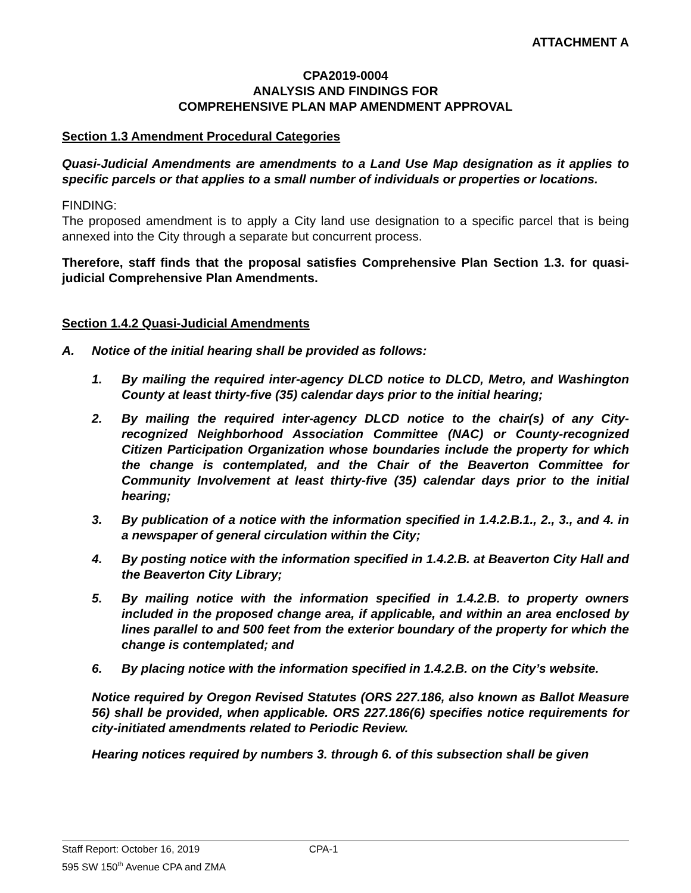ATTACHMENT A
CPA2019-0004
ANALYSIS AND FINDINGS FOR
COMPREHENSIVE PLAN MAP AMENDMENT APPROVAL
Section 1.3 Amendment Procedural Categories
Quasi-Judicial Amendments are amendments to a Land Use Map designation as it applies to specific parcels or that applies to a small number of individuals or properties or locations.
FINDING:
The proposed amendment is to apply a City land use designation to a specific parcel that is being annexed into the City through a separate but concurrent process.
Therefore, staff finds that the proposal satisfies Comprehensive Plan Section 1.3. for quasi-judicial Comprehensive Plan Amendments.
Section 1.4.2 Quasi-Judicial Amendments
A. Notice of the initial hearing shall be provided as follows:
1. By mailing the required inter-agency DLCD notice to DLCD, Metro, and Washington County at least thirty-five (35) calendar days prior to the initial hearing;
2. By mailing the required inter-agency DLCD notice to the chair(s) of any City-recognized Neighborhood Association Committee (NAC) or County-recognized Citizen Participation Organization whose boundaries include the property for which the change is contemplated, and the Chair of the Beaverton Committee for Community Involvement at least thirty-five (35) calendar days prior to the initial hearing;
3. By publication of a notice with the information specified in 1.4.2.B.1., 2., 3., and 4. in a newspaper of general circulation within the City;
4. By posting notice with the information specified in 1.4.2.B. at Beaverton City Hall and the Beaverton City Library;
5. By mailing notice with the information specified in 1.4.2.B. to property owners included in the proposed change area, if applicable, and within an area enclosed by lines parallel to and 500 feet from the exterior boundary of the property for which the change is contemplated; and
6. By placing notice with the information specified in 1.4.2.B. on the City’s website.
Notice required by Oregon Revised Statutes (ORS 227.186, also known as Ballot Measure 56) shall be provided, when applicable. ORS 227.186(6) specifies notice requirements for city-initiated amendments related to Periodic Review.
Hearing notices required by numbers 3. through 6. of this subsection shall be given
Staff Report: October 16, 2019 CPA-1
595 SW 150<sup>th</sup> Avenue CPA and ZMA